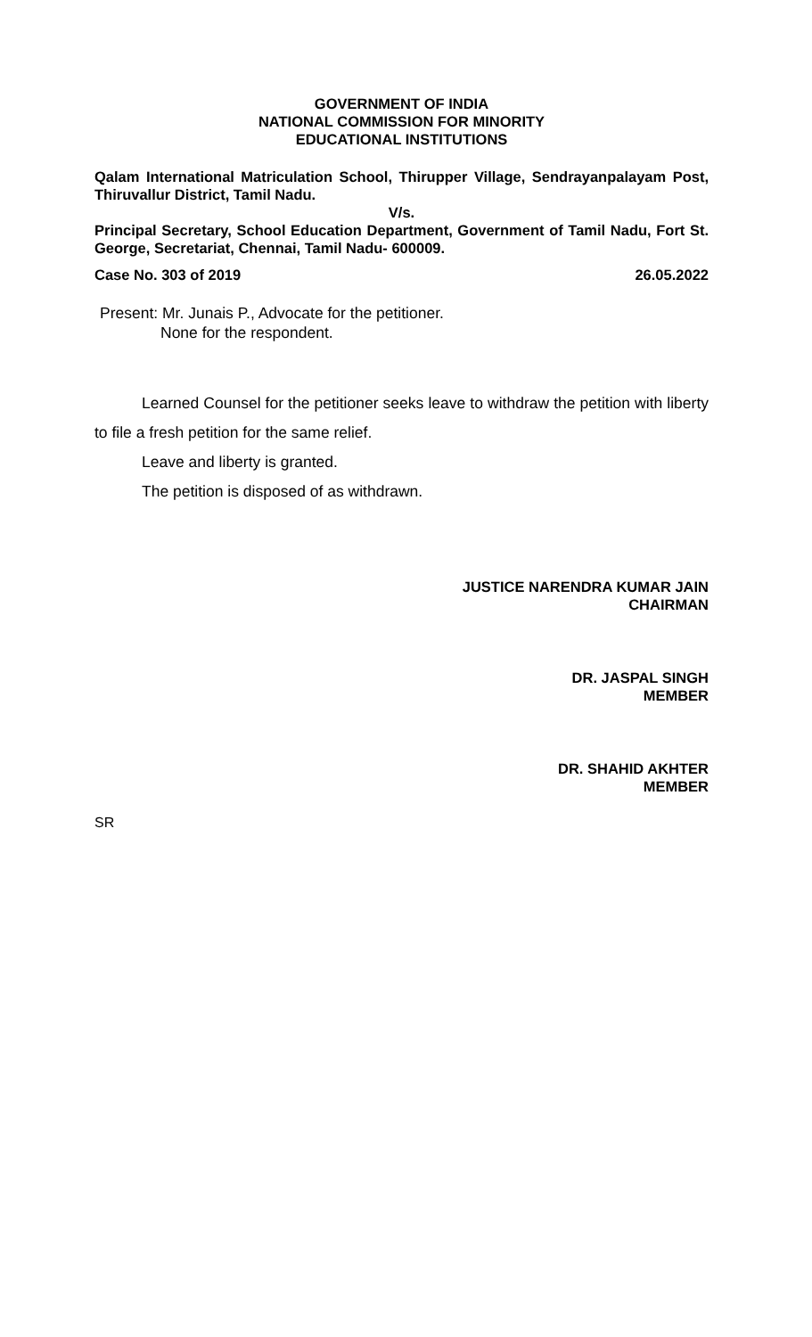GOVERNMENT OF INDIA
NATIONAL COMMISSION FOR MINORITY
EDUCATIONAL INSTITUTIONS
Qalam International Matriculation School, Thirupper Village, Sendrayanpalayam Post, Thiruvallur District, Tamil Nadu.
V/s.
Principal Secretary, School Education Department, Government of Tamil Nadu, Fort St. George, Secretariat, Chennai, Tamil Nadu- 600009.
Case No. 303 of 2019 26.05.2022
Present: Mr. Junais P., Advocate for the petitioner.
None for the respondent.
Learned Counsel for the petitioner seeks leave to withdraw the petition with liberty to file a fresh petition for the same relief.
Leave and liberty is granted.
The petition is disposed of as withdrawn.
JUSTICE NARENDRA KUMAR JAIN
CHAIRMAN
DR. JASPAL SINGH
MEMBER
DR. SHAHID AKHTER
MEMBER
SR